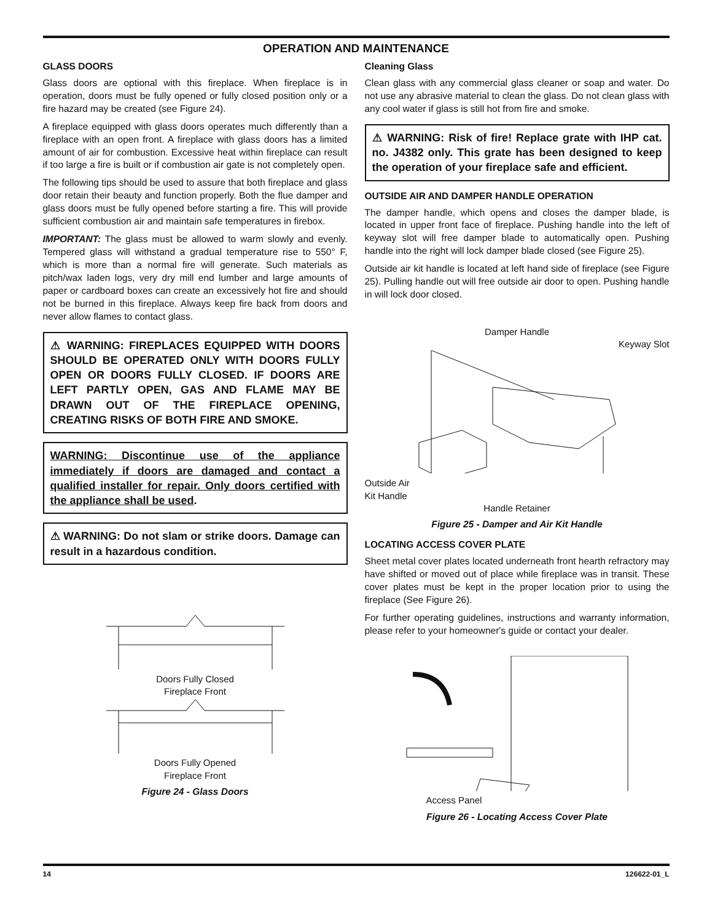OPERATION AND MAINTENANCE
GLASS DOORS
Glass doors are optional with this fireplace. When fireplace is in operation, doors must be fully opened or fully closed position only or a fire hazard may be created (see Figure 24).
A fireplace equipped with glass doors operates much differently than a fireplace with an open front. A fireplace with glass doors has a limited amount of air for combustion. Excessive heat within fireplace can result if too large a fire is built or if combustion air gate is not completely open.
The following tips should be used to assure that both fireplace and glass door retain their beauty and function properly. Both the flue damper and glass doors must be fully opened before starting a fire. This will provide sufficient combustion air and maintain safe temperatures in firebox.
IMPORTANT: The glass must be allowed to warm slowly and evenly. Tempered glass will withstand a gradual temperature rise to 550° F, which is more than a normal fire will generate. Such materials as pitch/wax laden logs, very dry mill end lumber and large amounts of paper or cardboard boxes can create an excessively hot fire and should not be burned in this fireplace. Always keep fire back from doors and never allow flames to contact glass.
⚠ WARNING: FIREPLACES EQUIPPED WITH DOORS SHOULD BE OPERATED ONLY WITH DOORS FULLY OPEN OR DOORS FULLY CLOSED. IF DOORS ARE LEFT PARTLY OPEN, GAS AND FLAME MAY BE DRAWN OUT OF THE FIREPLACE OPENING, CREATING RISKS OF BOTH FIRE AND SMOKE.
WARNING: Discontinue use of the appliance immediately if doors are damaged and contact a qualified installer for repair. Only doors certified with the appliance shall be used.
⚠ WARNING: Do not slam or strike doors. Damage can result in a hazardous condition.
Doors Fully Closed
Fireplace Front
Doors Fully Opened
Fireplace Front
Figure 24 - Glass Doors
Cleaning Glass
Clean glass with any commercial glass cleaner or soap and water. Do not use any abrasive material to clean the glass. Do not clean glass with any cool water if glass is still hot from fire and smoke.
⚠ WARNING: Risk of fire! Replace grate with IHP cat. no. J4382 only. This grate has been designed to keep the operation of your fireplace safe and efficient.
OUTSIDE AIR AND DAMPER HANDLE OPERATION
The damper handle, which opens and closes the damper blade, is located in upper front face of fireplace. Pushing handle into the left of keyway slot will free damper blade to automatically open. Pushing handle into the right will lock damper blade closed (see Figure 25).
Outside air kit handle is located at left hand side of fireplace (see Figure 25). Pulling handle out will free outside air door to open. Pushing handle in will lock door closed.
Damper Handle
Keyway Slot
Outside Air
Kit Handle
Handle Retainer
Figure 25 - Damper and Air Kit Handle
LOCATING ACCESS COVER PLATE
Sheet metal cover plates located underneath front hearth refractory may have shifted or moved out of place while fireplace was in transit. These cover plates must be kept in the proper location prior to using the fireplace (See Figure 26).
For further operating guidelines, instructions and warranty information, please refer to your homeowner's guide or contact your dealer.
Access Panel
Figure 26 - Locating Access Cover Plate
14 126622-01_L